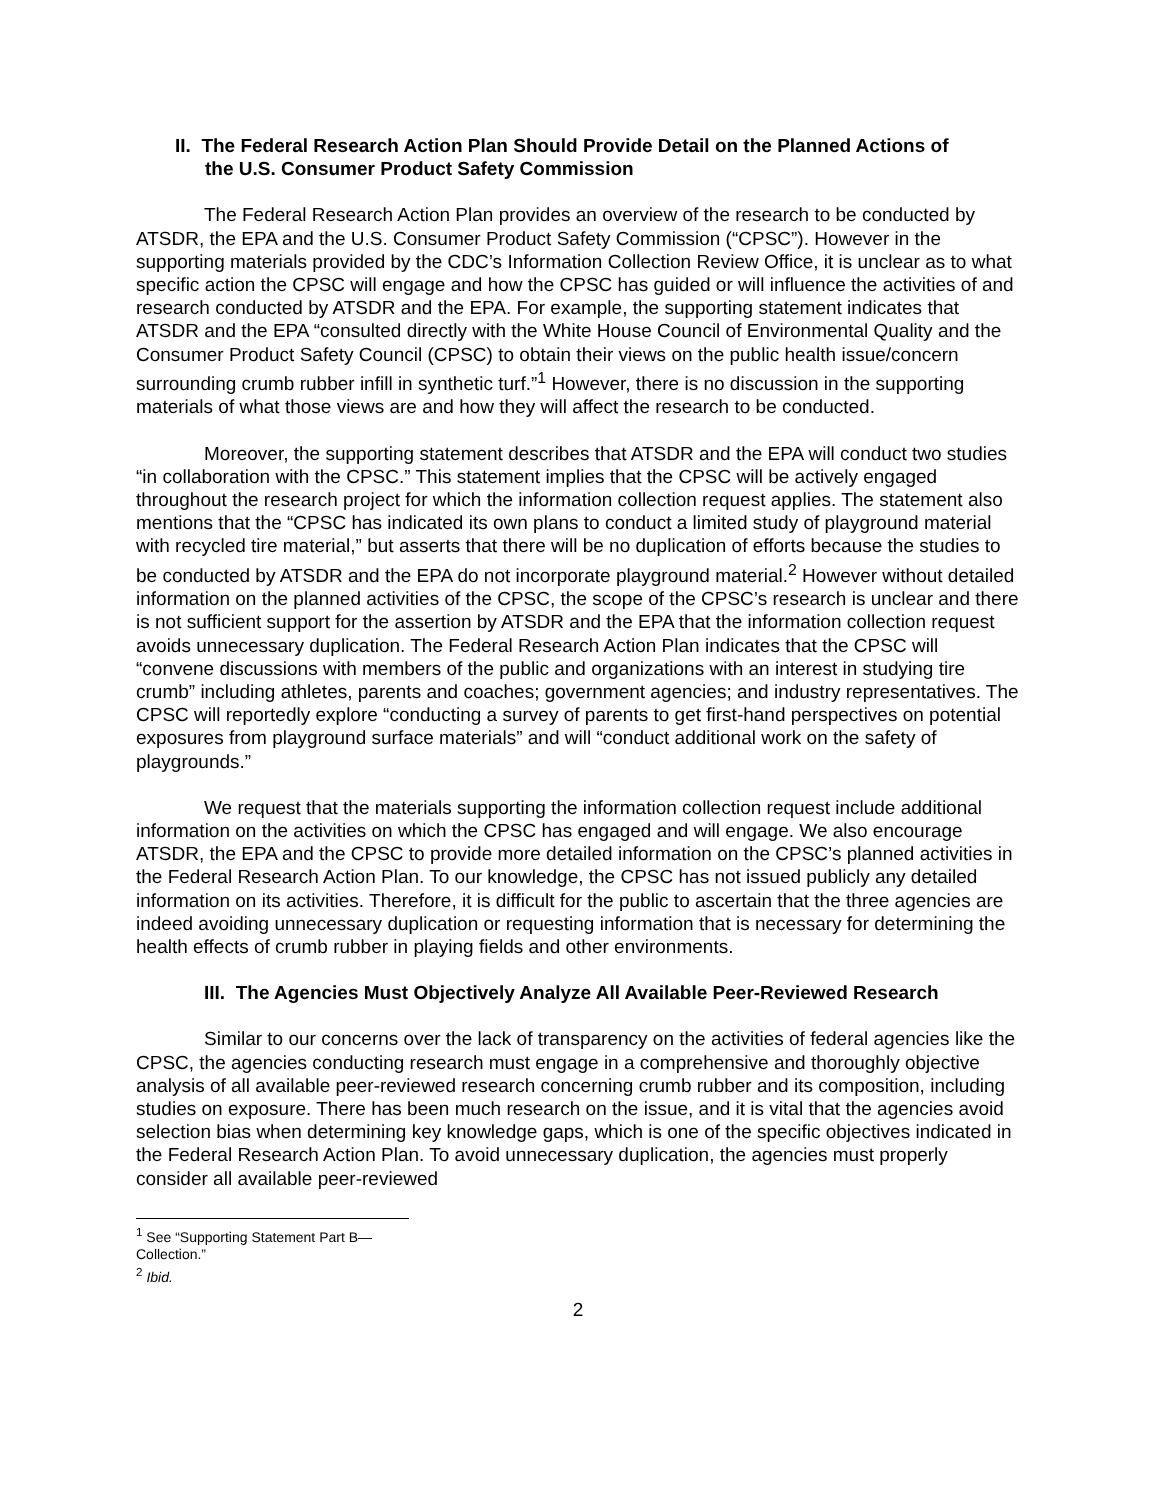II. The Federal Research Action Plan Should Provide Detail on the Planned Actions of the U.S. Consumer Product Safety Commission
The Federal Research Action Plan provides an overview of the research to be conducted by ATSDR, the EPA and the U.S. Consumer Product Safety Commission (“CPSC”). However in the supporting materials provided by the CDC’s Information Collection Review Office, it is unclear as to what specific action the CPSC will engage and how the CPSC has guided or will influence the activities of and research conducted by ATSDR and the EPA. For example, the supporting statement indicates that ATSDR and the EPA “consulted directly with the White House Council of Environmental Quality and the Consumer Product Safety Council (CPSC) to obtain their views on the public health issue/concern surrounding crumb rubber infill in synthetic turf.”<sup>1</sup> However, there is no discussion in the supporting materials of what those views are and how they will affect the research to be conducted.
Moreover, the supporting statement describes that ATSDR and the EPA will conduct two studies “in collaboration with the CPSC.” This statement implies that the CPSC will be actively engaged throughout the research project for which the information collection request applies. The statement also mentions that the “CPSC has indicated its own plans to conduct a limited study of playground material with recycled tire material,” but asserts that there will be no duplication of efforts because the studies to be conducted by ATSDR and the EPA do not incorporate playground material.<sup>2</sup> However without detailed information on the planned activities of the CPSC, the scope of the CPSC’s research is unclear and there is not sufficient support for the assertion by ATSDR and the EPA that the information collection request avoids unnecessary duplication. The Federal Research Action Plan indicates that the CPSC will “convene discussions with members of the public and organizations with an interest in studying tire crumb” including athletes, parents and coaches; government agencies; and industry representatives. The CPSC will reportedly explore “conducting a survey of parents to get first-hand perspectives on potential exposures from playground surface materials” and will “conduct additional work on the safety of playgrounds.”
We request that the materials supporting the information collection request include additional information on the activities on which the CPSC has engaged and will engage. We also encourage ATSDR, the EPA and the CPSC to provide more detailed information on the CPSC’s planned activities in the Federal Research Action Plan. To our knowledge, the CPSC has not issued publicly any detailed information on its activities. Therefore, it is difficult for the public to ascertain that the three agencies are indeed avoiding unnecessary duplication or requesting information that is necessary for determining the health effects of crumb rubber in playing fields and other environments.
III. The Agencies Must Objectively Analyze All Available Peer-Reviewed Research
Similar to our concerns over the lack of transparency on the activities of federal agencies like the CPSC, the agencies conducting research must engage in a comprehensive and thoroughly objective analysis of all available peer-reviewed research concerning crumb rubber and its composition, including studies on exposure. There has been much research on the issue, and it is vital that the agencies avoid selection bias when determining key knowledge gaps, which is one of the specific objectives indicated in the Federal Research Action Plan. To avoid unnecessary duplication, the agencies must properly consider all available peer-reviewed
<sup>1</sup> See “Supporting Statement Part B—Collection.”
<sup>2</sup> Ibid.
2